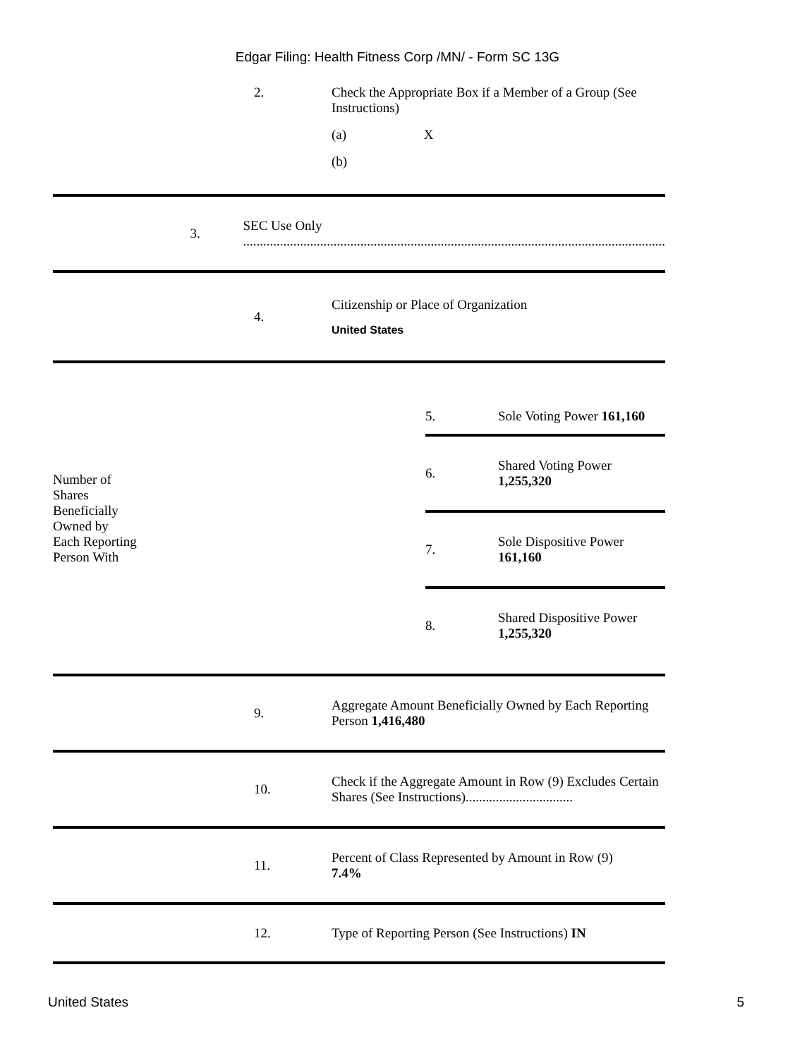Edgar Filing: Health Fitness Corp /MN/ - Form SC 13G
2. Check the Appropriate Box if a Member of a Group (See Instructions)
(a) X
(b)
3.
SEC Use Only
..............................................................................................................................
4.
Citizenship or Place of Organization
United States
Number of
Shares
Beneficially
Owned by
Each Reporting
Person With
5. Sole Voting Power 161,160
6.
Shared Voting Power
1,255,320
7.
Sole Dispositive Power
161,160
8.
Shared Dispositive Power
1,255,320
9.
Aggregate Amount Beneficially Owned by Each Reporting Person 1,416,480
10.
Check if the Aggregate Amount in Row (9) Excludes Certain Shares (See Instructions)................................
11.
Percent of Class Represented by Amount in Row (9)
7.4%
12.
Type of Reporting Person (See Instructions) IN
United States 5